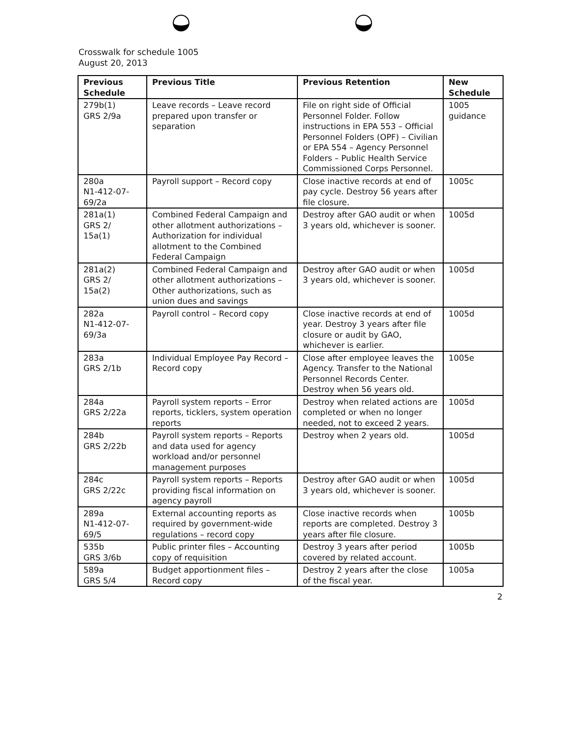Crosswalk for schedule 1005
August 20, 2013
| Previous Schedule | Previous Title | Previous Retention | New Schedule |
| --- | --- | --- | --- |
| 279b(1) GRS 2/9a | Leave records – Leave record prepared upon transfer or separation | File on right side of Official Personnel Folder. Follow instructions in EPA 553 – Official Personnel Folders (OPF) – Civilian or EPA 554 – Agency Personnel Folders – Public Health Service Commissioned Corps Personnel. | 1005 guidance |
| 280a N1-412-07-69/2a | Payroll support – Record copy | Close inactive records at end of pay cycle. Destroy 56 years after file closure. | 1005c |
| 281a(1) GRS 2/ 15a(1) | Combined Federal Campaign and other allotment authorizations – Authorization for individual allotment to the Combined Federal Campaign | Destroy after GAO audit or when 3 years old, whichever is sooner. | 1005d |
| 281a(2) GRS 2/ 15a(2) | Combined Federal Campaign and other allotment authorizations – Other authorizations, such as union dues and savings | Destroy after GAO audit or when 3 years old, whichever is sooner. | 1005d |
| 282a N1-412-07-69/3a | Payroll control – Record copy | Close inactive records at end of year. Destroy 3 years after file closure or audit by GAO, whichever is earlier. | 1005d |
| 283a GRS 2/1b | Individual Employee Pay Record – Record copy | Close after employee leaves the Agency. Transfer to the National Personnel Records Center. Destroy when 56 years old. | 1005e |
| 284a GRS 2/22a | Payroll system reports – Error reports, ticklers, system operation reports | Destroy when related actions are completed or when no longer needed, not to exceed 2 years. | 1005d |
| 284b GRS 2/22b | Payroll system reports – Reports and data used for agency workload and/or personnel management purposes | Destroy when 2 years old. | 1005d |
| 284c GRS 2/22c | Payroll system reports – Reports providing fiscal information on agency payroll | Destroy after GAO audit or when 3 years old, whichever is sooner. | 1005d |
| 289a N1-412-07-69/5 | External accounting reports as required by government-wide regulations – record copy | Close inactive records when reports are completed. Destroy 3 years after file closure. | 1005b |
| 535b GRS 3/6b | Public printer files – Accounting copy of requisition | Destroy 3 years after period covered by related account. | 1005b |
| 589a GRS 5/4 | Budget apportionment files – Record copy | Destroy 2 years after the close of the fiscal year. | 1005a |
2